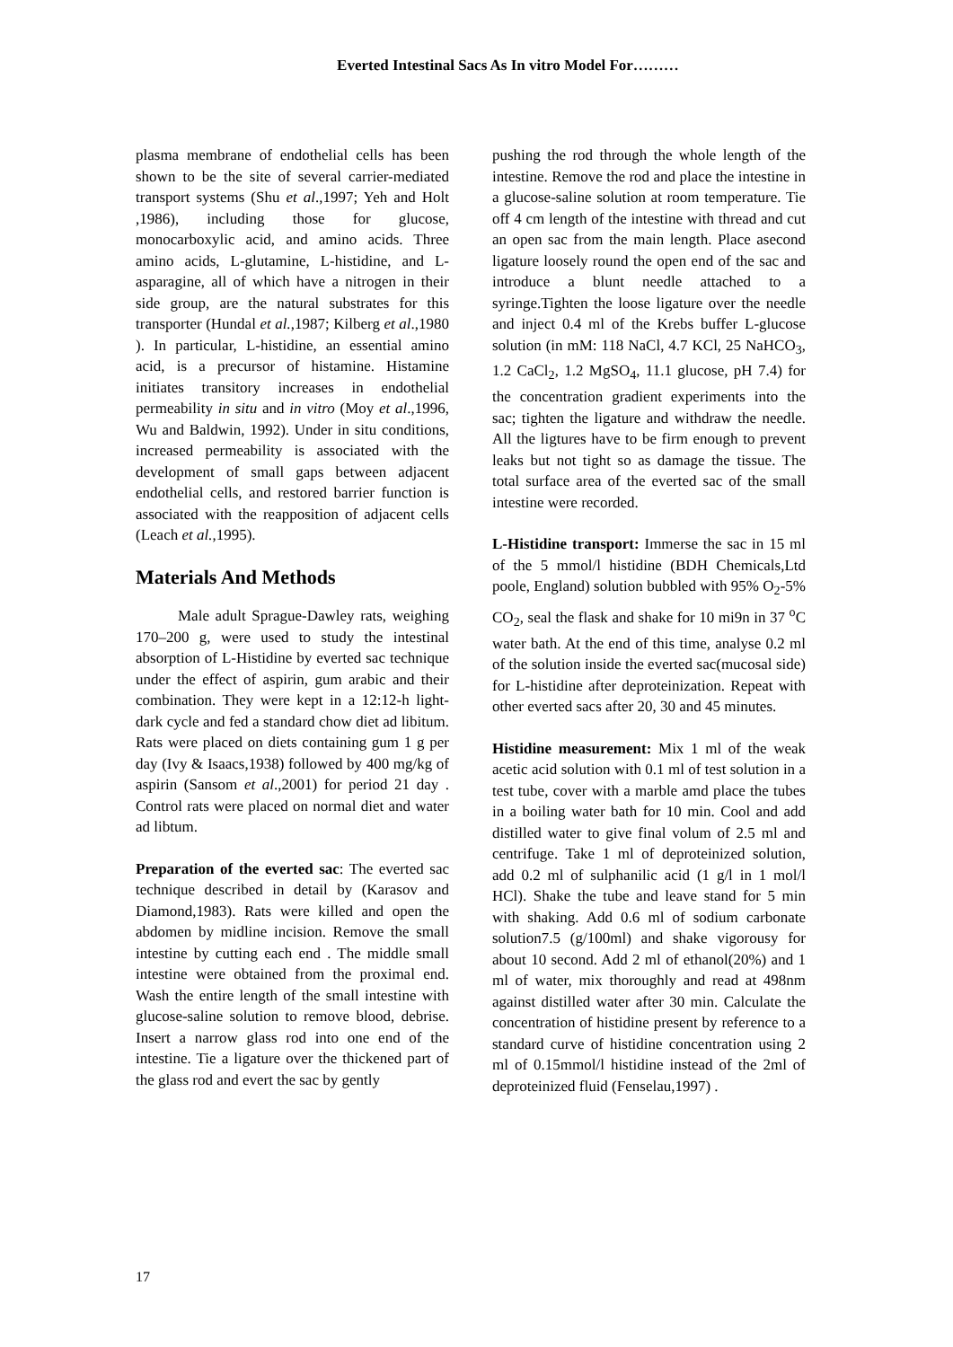Everted Intestinal Sacs As In vitro Model For………
plasma membrane of endothelial cells has been shown to be the site of several carrier-mediated transport systems (Shu et al.,1997; Yeh and Holt ,1986), including those for glucose, monocarboxylic acid, and amino acids. Three amino acids, L-glutamine, L-histidine, and L-asparagine, all of which have a nitrogen in their side group, are the natural substrates for this transporter (Hundal et al.,1987; Kilberg et al.,1980 ). In particular, L-histidine, an essential amino acid, is a precursor of histamine. Histamine initiates transitory increases in endothelial permeability in situ and in vitro (Moy et al.,1996, Wu and Baldwin, 1992). Under in situ conditions, increased permeability is associated with the development of small gaps between adjacent endothelial cells, and restored barrier function is associated with the reapposition of adjacent cells (Leach et al.,1995).
Materials And Methods
Male adult Sprague-Dawley rats, weighing 170–200 g, were used to study the intestinal absorption of L-Histidine by everted sac technique under the effect of aspirin, gum arabic and their combination. They were kept in a 12:12-h light-dark cycle and fed a standard chow diet ad libitum. Rats were placed on diets containing gum 1 g per day (Ivy & Isaacs,1938) followed by 400 mg/kg of aspirin (Sansom et al.,2001) for period 21 day . Control rats were placed on normal diet and water ad libtum.
Preparation of the everted sac: The everted sac technique described in detail by (Karasov and Diamond,1983). Rats were killed and open the abdomen by midline incision. Remove the small intestine by cutting each end . The middle small intestine were obtained from the proximal end. Wash the entire length of the small intestine with glucose-saline solution to remove blood, debrise. Insert a narrow glass rod into one end of the intestine. Tie a ligature over the thickened part of the glass rod and evert the sac by gently
pushing the rod through the whole length of the intestine. Remove the rod and place the intestine in a glucose-saline solution at room temperature. Tie off 4 cm length of the intestine with thread and cut an open sac from the main length. Place asecond ligature loosely round the open end of the sac and introduce a blunt needle attached to a syringe.Tighten the loose ligature over the needle and inject 0.4 ml of the Krebs buffer L-glucose solution (in mM: 118 NaCl, 4.7 KCl, 25 NaHCO<sub>3</sub>, 1.2 CaCl<sub>2</sub>, 1.2 MgSO<sub>4</sub>, 11.1 glucose, pH 7.4) for the concentration gradient experiments into the sac; tighten the ligature and withdraw the needle. All the ligtures have to be firm enough to prevent leaks but not tight so as damage the tissue. The total surface area of the everted sac of the small intestine were recorded.
L-Histidine transport: Immerse the sac in 15 ml of the 5 mmol/l histidine (BDH Chemicals,Ltd poole, England) solution bubbled with 95% O<sub>2</sub>-5% CO<sub>2</sub>, seal the flask and shake for 10 mi9n in 37 <sup>o</sup>C water bath. At the end of this time, analyse 0.2 ml of the solution inside the everted sac(mucosal side) for L-histidine after deproteinization. Repeat with other everted sacs after 20, 30 and 45 minutes.
Histidine measurement: Mix 1 ml of the weak acetic acid solution with 0.1 ml of test solution in a test tube, cover with a marble amd place the tubes in a boiling water bath for 10 min. Cool and add distilled water to give final volum of 2.5 ml and centrifuge. Take 1 ml of deproteinized solution, add 0.2 ml of sulphanilic acid (1 g/l in 1 mol/l HCl). Shake the tube and leave stand for 5 min with shaking. Add 0.6 ml of sodium carbonate solution7.5 (g/100ml) and shake vigorousy for about 10 second. Add 2 ml of ethanol(20%) and 1 ml of water, mix thoroughly and read at 498nm against distilled water after 30 min. Calculate the concentration of histidine present by reference to a standard curve of histidine concentration using 2 ml of 0.15mmol/l histidine instead of the 2ml of deproteinized fluid (Fenselau,1997) .
17